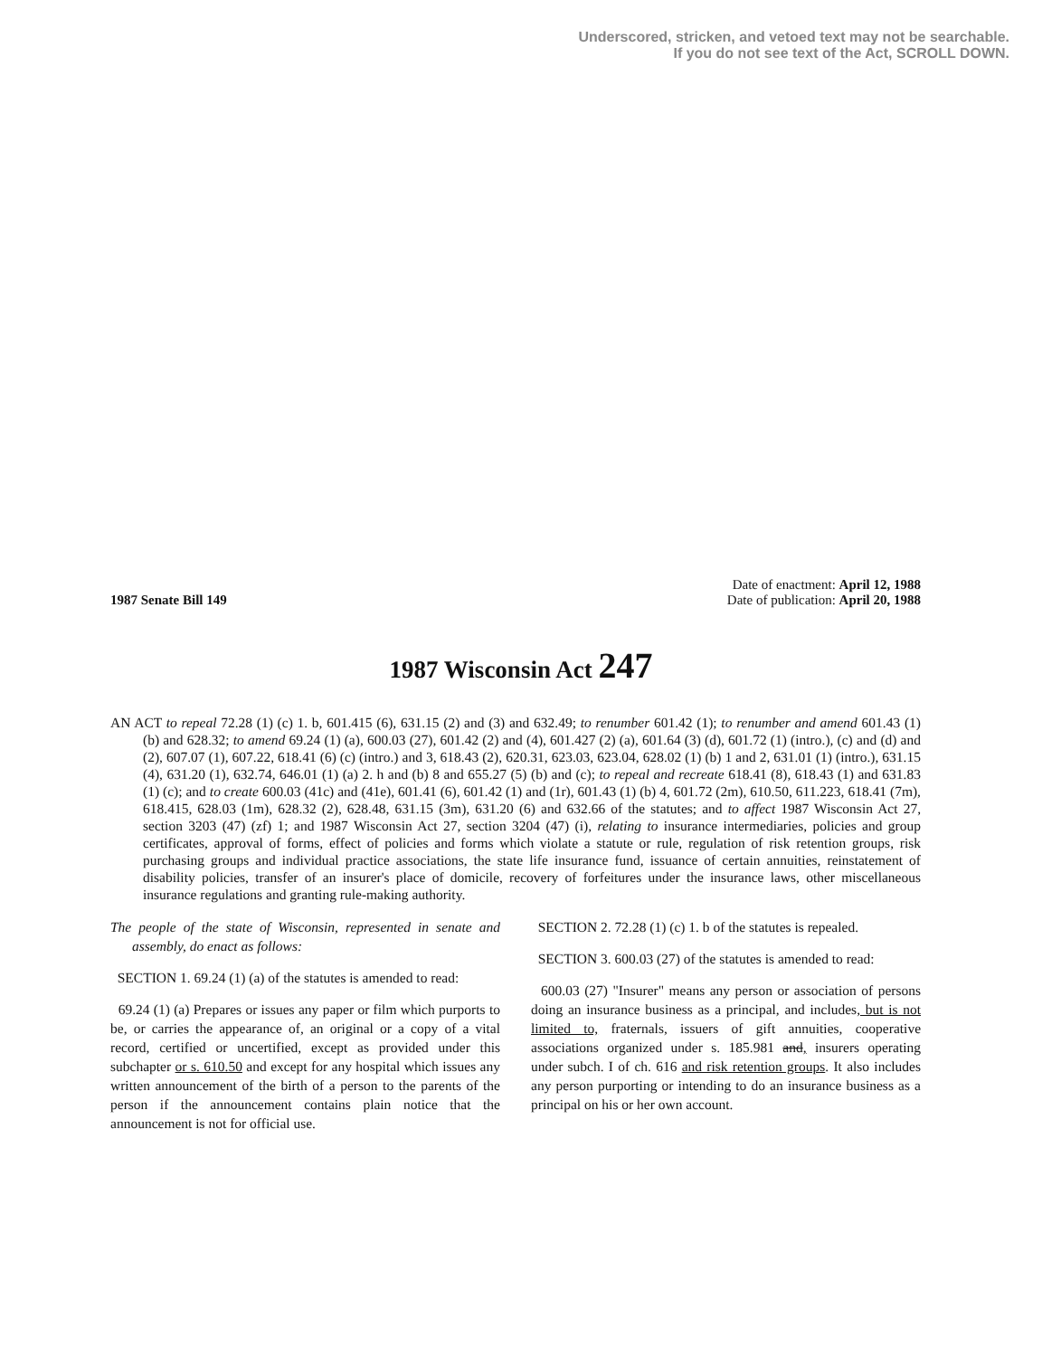Underscored, stricken, and vetoed text may not be searchable.
If you do not see text of the Act, SCROLL DOWN.
1987 Senate Bill 149
Date of enactment: April 12, 1988
Date of publication: April 20, 1988
1987 Wisconsin Act 247
AN ACT to repeal 72.28 (1) (c) 1. b, 601.415 (6), 631.15 (2) and (3) and 632.49; to renumber 601.42 (1); to renumber and amend 601.43 (1) (b) and 628.32; to amend 69.24 (1) (a), 600.03 (27), 601.42 (2) and (4), 601.427 (2) (a), 601.64 (3) (d), 601.72 (1) (intro.), (c) and (d) and (2), 607.07 (1), 607.22, 618.41 (6) (c) (intro.) and 3, 618.43 (2), 620.31, 623.03, 623.04, 628.02 (1) (b) 1 and 2, 631.01 (1) (intro.), 631.15 (4), 631.20 (1), 632.74, 646.01 (1) (a) 2. h and (b) 8 and 655.27 (5) (b) and (c); to repeal and recreate 618.41 (8), 618.43 (1) and 631.83 (1) (c); and to create 600.03 (41c) and (41e), 601.41 (6), 601.42 (1) and (1r), 601.43 (1) (b) 4, 601.72 (2m), 610.50, 611.223, 618.41 (7m), 618.415, 628.03 (1m), 628.32 (2), 628.48, 631.15 (3m), 631.20 (6) and 632.66 of the statutes; and to affect 1987 Wisconsin Act 27, section 3203 (47) (zf) 1; and 1987 Wisconsin Act 27, section 3204 (47) (i), relating to insurance intermediaries, policies and group certificates, approval of forms, effect of policies and forms which violate a statute or rule, regulation of risk retention groups, risk purchasing groups and individual practice associations, the state life insurance fund, issuance of certain annuities, reinstatement of disability policies, transfer of an insurer's place of domicile, recovery of forfeitures under the insurance laws, other miscellaneous insurance regulations and granting rule-making authority.
The people of the state of Wisconsin, represented in senate and assembly, do enact as follows:
SECTION 1. 69.24 (1) (a) of the statutes is amended to read:
69.24 (1) (a) Prepares or issues any paper or film which purports to be, or carries the appearance of, an original or a copy of a vital record, certified or uncertified, except as provided under this subchapter or s. 610.50 and except for any hospital which issues any written announcement of the birth of a person to the parents of the person if the announcement contains plain notice that the announcement is not for official use.
SECTION 2. 72.28 (1) (c) 1. b of the statutes is repealed.
SECTION 3. 600.03 (27) of the statutes is amended to read:
600.03 (27) "Insurer" means any person or association of persons doing an insurance business as a principal, and includes, but is not limited to, fraternals, issuers of gift annuities, cooperative associations organized under s. 185.981 and, insurers operating under subch. I of ch. 616 and risk retention groups. It also includes any person purporting or intending to do an insurance business as a principal on his or her own account.